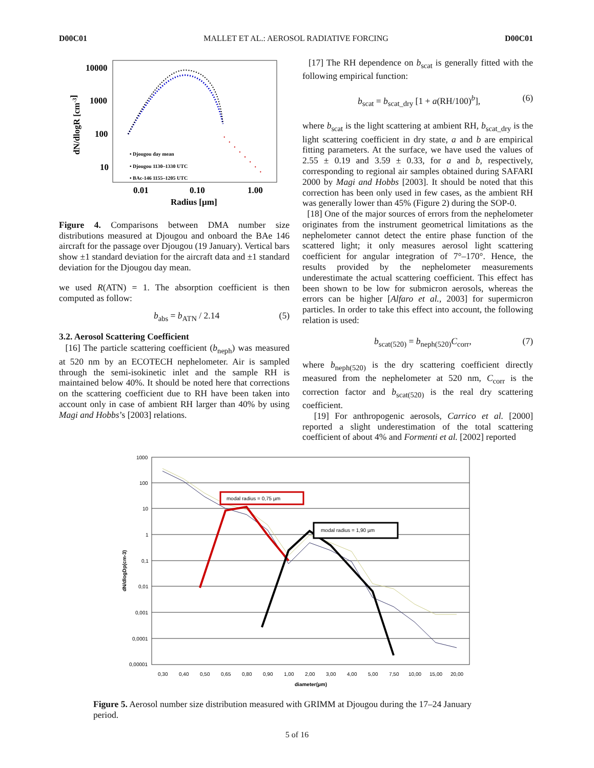D00C01 MALLET ET AL.: AEROSOL RADIATIVE FORCING D00C01
10000
1000
100
10
0.01
0.10
1.00
Radius [µm]
dN/dlogR [cm-3]
• Djougou day mean
• Djougou 1130–1330 UTC
• BAc-146 1155–1205 UTC
Figure 4. Comparisons between DMA number size distributions measured at Djougou and onboard the BAe 146 aircraft for the passage over Djougou (19 January). Vertical bars show ±1 standard deviation for the aircraft data and ±1 standard deviation for the Djougou day mean.
we used R(ATN) = 1. The absorption coefficient is then computed as follow:
b<sub>abs</sub> = b<sub>ATN</sub> / 2.14 (5)
3.2. Aerosol Scattering Coefficient
[16] The particle scattering coefficient (b<sub>neph</sub>) was measured at 520 nm by an ECOTECH nephelometer. Air is sampled through the semi-isokinetic inlet and the sample RH is maintained below 40%. It should be noted here that corrections on the scattering coefficient due to RH have been taken into account only in case of ambient RH larger than 40% by using Magi and Hobbs’s [2003] relations.
[17] The RH dependence on b<sub>scat</sub> is generally fitted with the following empirical function:
b<sub>scat</sub> = b<sub>scat_dry</sub> [1 + a(RH/100)<sup>b</sup>], (6)
where b<sub>scat</sub> is the light scattering at ambient RH, b<sub>scat_dry</sub> is the light scattering coefficient in dry state, a and b are empirical fitting parameters. At the surface, we have used the values of 2.55 ± 0.19 and 3.59 ± 0.33, for a and b, respectively, corresponding to regional air samples obtained during SAFARI 2000 by Magi and Hobbs [2003]. It should be noted that this correction has been only used in few cases, as the ambient RH was generally lower than 45% (Figure 2) during the SOP-0.
[18] One of the major sources of errors from the nephelometer originates from the instrument geometrical limitations as the nephelometer cannot detect the entire phase function of the scattered light; it only measures aerosol light scattering coefficient for angular integration of 7°–170°. Hence, the results provided by the nephelometer measurements underestimate the actual scattering coefficient. This effect has been shown to be low for submicron aerosols, whereas the errors can be higher [Alfaro et al., 2003] for supermicron particles. In order to take this effect into account, the following relation is used:
b<sub>scat(520)</sub> = b<sub>neph(520)</sub>C<sub>corr</sub>, (7)
where b<sub>neph(520)</sub> is the dry scattering coefficient directly measured from the nephelometer at 520 nm, C<sub>corr</sub> is the correction factor and b<sub>scat(520)</sub> is the real dry scattering coefficient.
[19] For anthropogenic aerosols, Carrico et al. [2000] reported a slight underestimation of the total scattering coefficient of about 4% and Formenti et al. [2002] reported
1000
100
10
1
0,1
0,01
0,001
0,0001
0,00001
0,30
0,40
0,50
0,65
0,80
0,90
1,00
2,00
3,00
4,00
5,00
7,50
10,00
15,00
20,00
diameter(µm)
dN/dlogDp(cm-3)
modal radius = 0,75 µm
modal radius = 1,90 µm
Figure 5. Aerosol number size distribution measured with GRIMM at Djougou during the 17–24 January period.
5 of 16